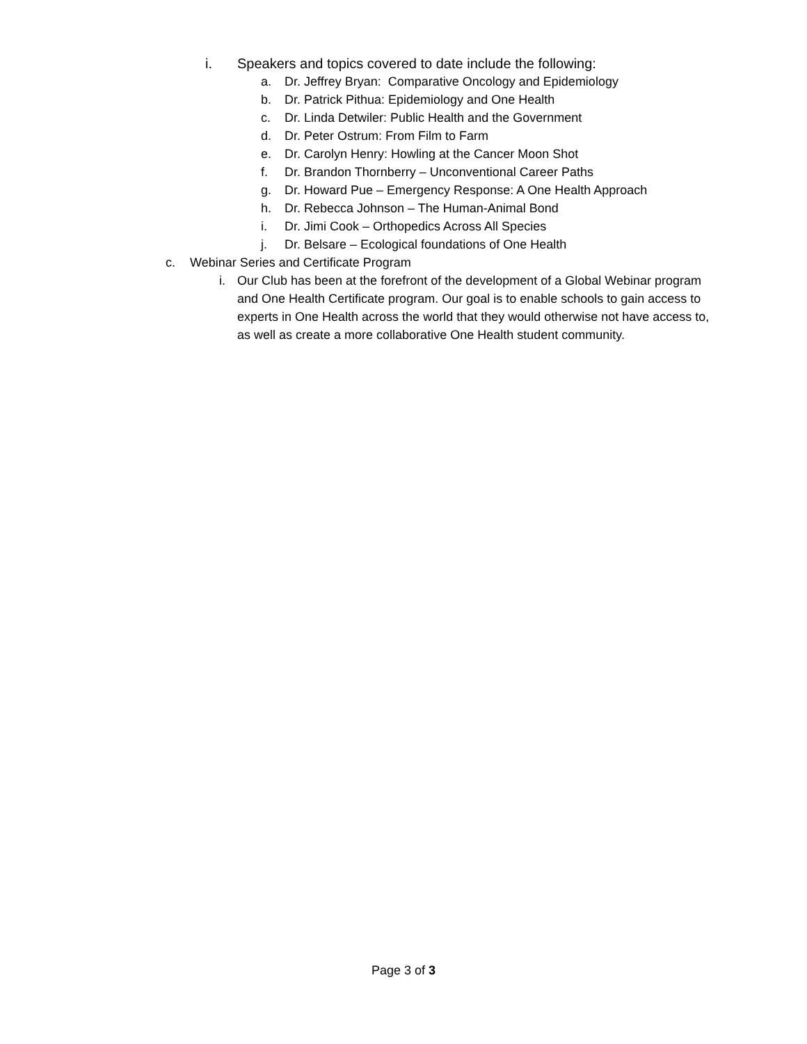i. Speakers and topics covered to date include the following:
a. Dr. Jeffrey Bryan: Comparative Oncology and Epidemiology
b. Dr. Patrick Pithua: Epidemiology and One Health
c. Dr. Linda Detwiler: Public Health and the Government
d. Dr. Peter Ostrum: From Film to Farm
e. Dr. Carolyn Henry: Howling at the Cancer Moon Shot
f. Dr. Brandon Thornberry – Unconventional Career Paths
g. Dr. Howard Pue – Emergency Response: A One Health Approach
h. Dr. Rebecca Johnson – The Human-Animal Bond
i. Dr. Jimi Cook – Orthopedics Across All Species
j. Dr. Belsare – Ecological foundations of One Health
c. Webinar Series and Certificate Program
i. Our Club has been at the forefront of the development of a Global Webinar program and One Health Certificate program. Our goal is to enable schools to gain access to experts in One Health across the world that they would otherwise not have access to, as well as create a more collaborative One Health student community.
Page 3 of 3